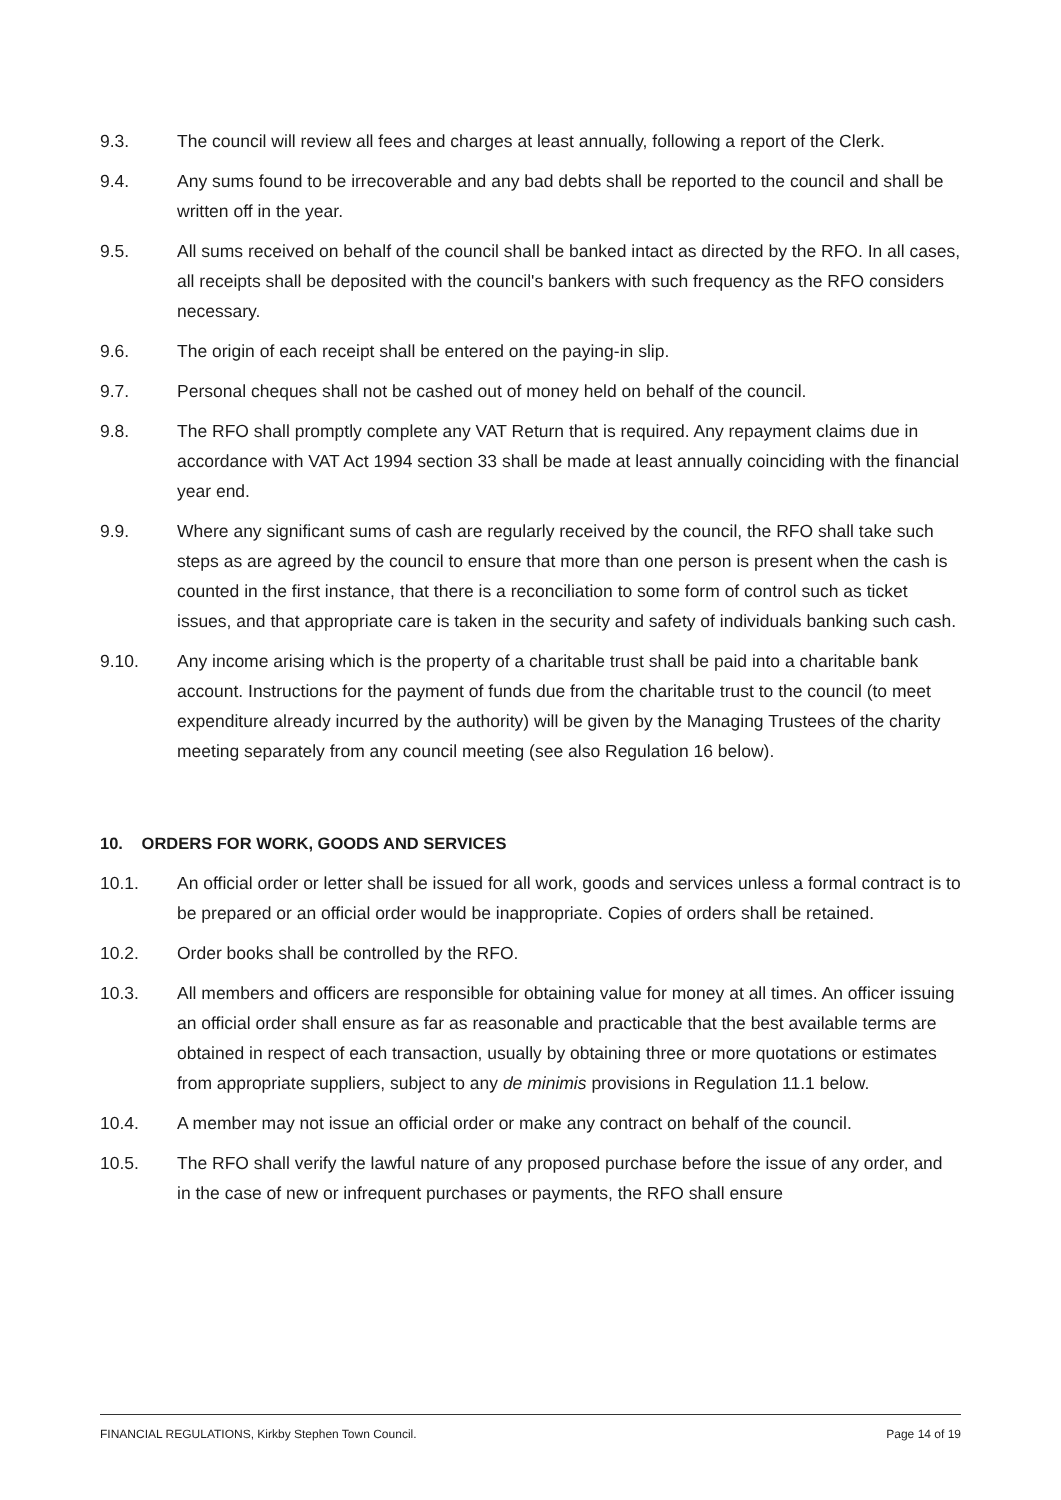9.3. The council will review all fees and charges at least annually, following a report of the Clerk.
9.4. Any sums found to be irrecoverable and any bad debts shall be reported to the council and shall be written off in the year.
9.5. All sums received on behalf of the council shall be banked intact as directed by the RFO. In all cases, all receipts shall be deposited with the council's bankers with such frequency as the RFO considers necessary.
9.6. The origin of each receipt shall be entered on the paying-in slip.
9.7. Personal cheques shall not be cashed out of money held on behalf of the council.
9.8. The RFO shall promptly complete any VAT Return that is required. Any repayment claims due in accordance with VAT Act 1994 section 33 shall be made at least annually coinciding with the financial year end.
9.9. Where any significant sums of cash are regularly received by the council, the RFO shall take such steps as are agreed by the council to ensure that more than one person is present when the cash is counted in the first instance, that there is a reconciliation to some form of control such as ticket issues, and that appropriate care is taken in the security and safety of individuals banking such cash.
9.10. Any income arising which is the property of a charitable trust shall be paid into a charitable bank account. Instructions for the payment of funds due from the charitable trust to the council (to meet expenditure already incurred by the authority) will be given by the Managing Trustees of the charity meeting separately from any council meeting (see also Regulation 16 below).
10. ORDERS FOR WORK, GOODS AND SERVICES
10.1. An official order or letter shall be issued for all work, goods and services unless a formal contract is to be prepared or an official order would be inappropriate. Copies of orders shall be retained.
10.2. Order books shall be controlled by the RFO.
10.3. All members and officers are responsible for obtaining value for money at all times. An officer issuing an official order shall ensure as far as reasonable and practicable that the best available terms are obtained in respect of each transaction, usually by obtaining three or more quotations or estimates from appropriate suppliers, subject to any de minimis provisions in Regulation 11.1 below.
10.4. A member may not issue an official order or make any contract on behalf of the council.
10.5. The RFO shall verify the lawful nature of any proposed purchase before the issue of any order, and in the case of new or infrequent purchases or payments, the RFO shall ensure
FINANCIAL REGULATIONS, Kirkby Stephen Town Council. Page 14 of 19